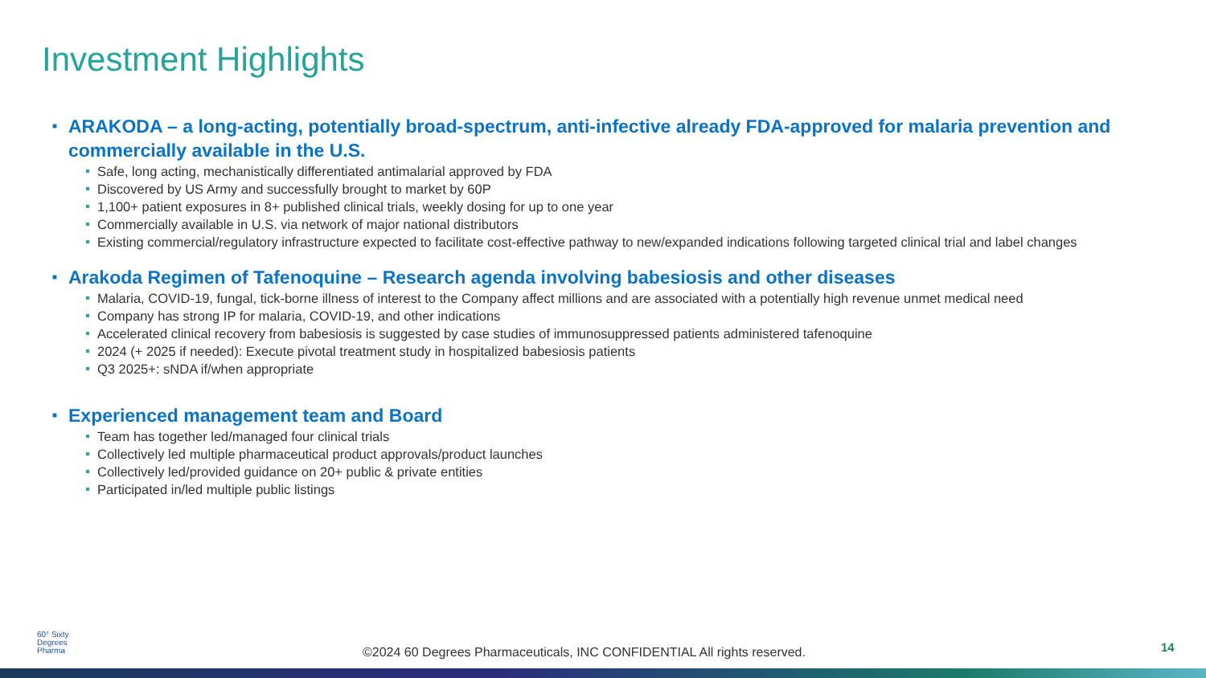Investment Highlights
■ ARAKODA – a long-acting, potentially broad-spectrum, anti-infective already FDA-approved for malaria prevention and commercially available in the U.S.
Safe, long acting, mechanistically differentiated antimalarial approved by FDA
Discovered by US Army and successfully brought to market by 60P
1,100+ patient exposures in 8+ published clinical trials, weekly dosing for up to one year
Commercially available in U.S. via network of major national distributors
Existing commercial/regulatory infrastructure expected to facilitate cost-effective pathway to new/expanded indications following targeted clinical trial and label changes
■ Arakoda Regimen of Tafenoquine – Research agenda involving babesiosis and other diseases
Malaria, COVID-19, fungal, tick-borne illness of interest to the Company affect millions and are associated with a potentially high revenue unmet medical need
Company has strong IP for malaria, COVID-19, and other indications
Accelerated clinical recovery from babesiosis is suggested by case studies of immunosuppressed patients administered tafenoquine
2024 (+ 2025 if needed): Execute pivotal treatment study in hospitalized babesiosis patients
Q3 2025+: sNDA if/when appropriate
■ Experienced management team and Board
Team has together led/managed four clinical trials
Collectively led multiple pharmaceutical product approvals/product launches
Collectively led/provided guidance on 20+ public & private entities
Participated in/led multiple public listings
60° Sixty
Degrees
Pharma
©2024 60 Degrees Pharmaceuticals, INC CONFIDENTIAL All rights reserved.
14